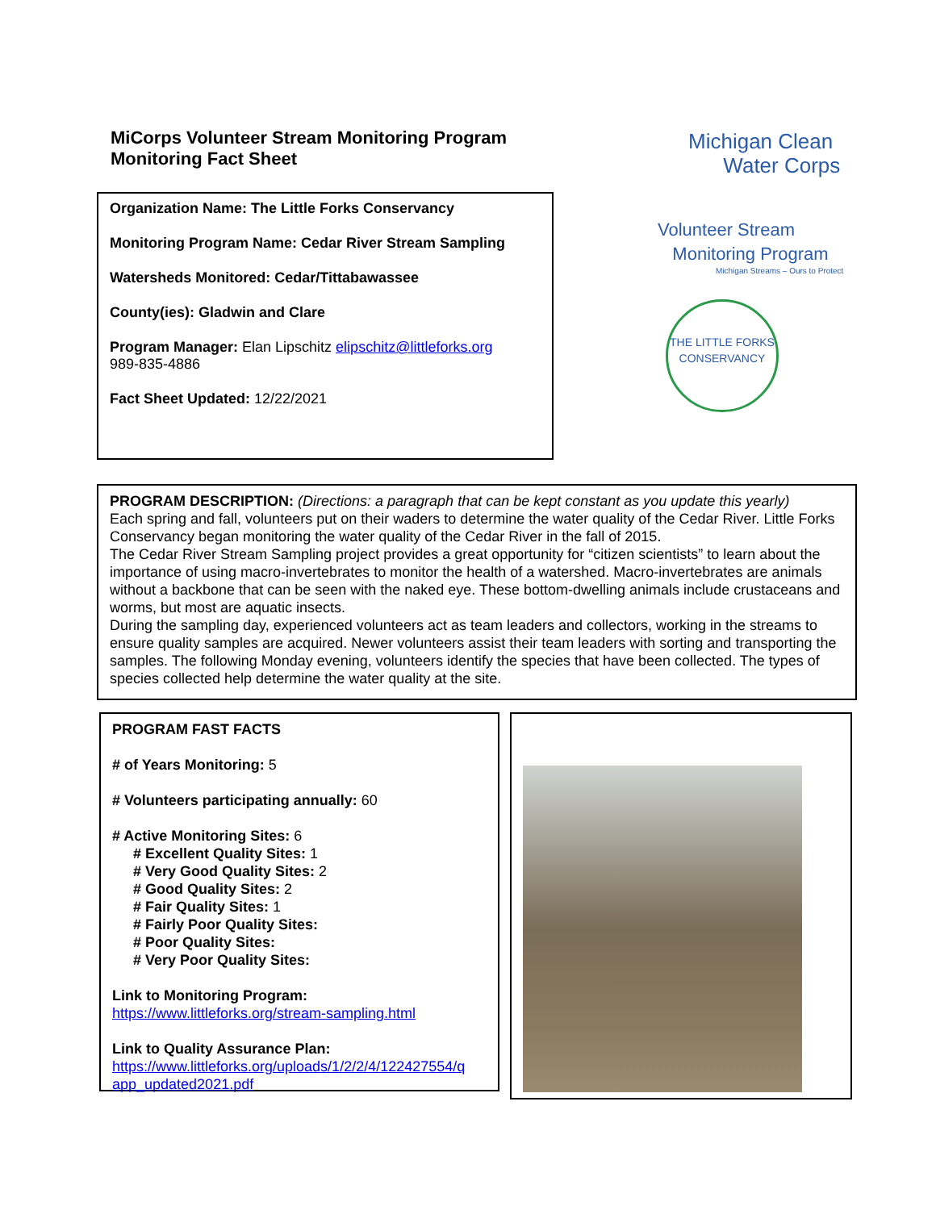MiCorps Volunteer Stream Monitoring Program
Monitoring Fact Sheet
Organization Name: The Little Forks Conservancy
Monitoring Program Name: Cedar River Stream Sampling
Watersheds Monitored: Cedar/Tittabawassee
County(ies): Gladwin and Clare
Program Manager: Elan Lipschitz elipschitz@littleforks.org
989-835-4886
Fact Sheet Updated: 12/22/2021
Michigan Clean
Water Corps
Volunteer Stream
Monitoring Program
Michigan Streams – Ours to Protect
THE LITTLE FORKS CONSERVANCY
PROGRAM DESCRIPTION: (Directions: a paragraph that can be kept constant as you update this yearly)
Each spring and fall, volunteers put on their waders to determine the water quality of the Cedar River. Little Forks Conservancy began monitoring the water quality of the Cedar River in the fall of 2015.
The Cedar River Stream Sampling project provides a great opportunity for “citizen scientists” to learn about the importance of using macro-invertebrates to monitor the health of a watershed. Macro-invertebrates are animals without a backbone that can be seen with the naked eye. These bottom-dwelling animals include crustaceans and worms, but most are aquatic insects.
During the sampling day, experienced volunteers act as team leaders and collectors, working in the streams to ensure quality samples are acquired. Newer volunteers assist their team leaders with sorting and transporting the samples. The following Monday evening, volunteers identify the species that have been collected. The types of species collected help determine the water quality at the site.
PROGRAM FAST FACTS
# of Years Monitoring: 5
# Volunteers participating annually: 60
# Active Monitoring Sites: 6
# Excellent Quality Sites: 1
# Very Good Quality Sites: 2
# Good Quality Sites: 2
# Fair Quality Sites: 1
# Fairly Poor Quality Sites:
# Poor Quality Sites:
# Very Poor Quality Sites:
Link to Monitoring Program:
https://www.littleforks.org/stream-sampling.html
Link to Quality Assurance Plan:
https://www.littleforks.org/uploads/1/2/2/4/122427554/q app_updated2021.pdf